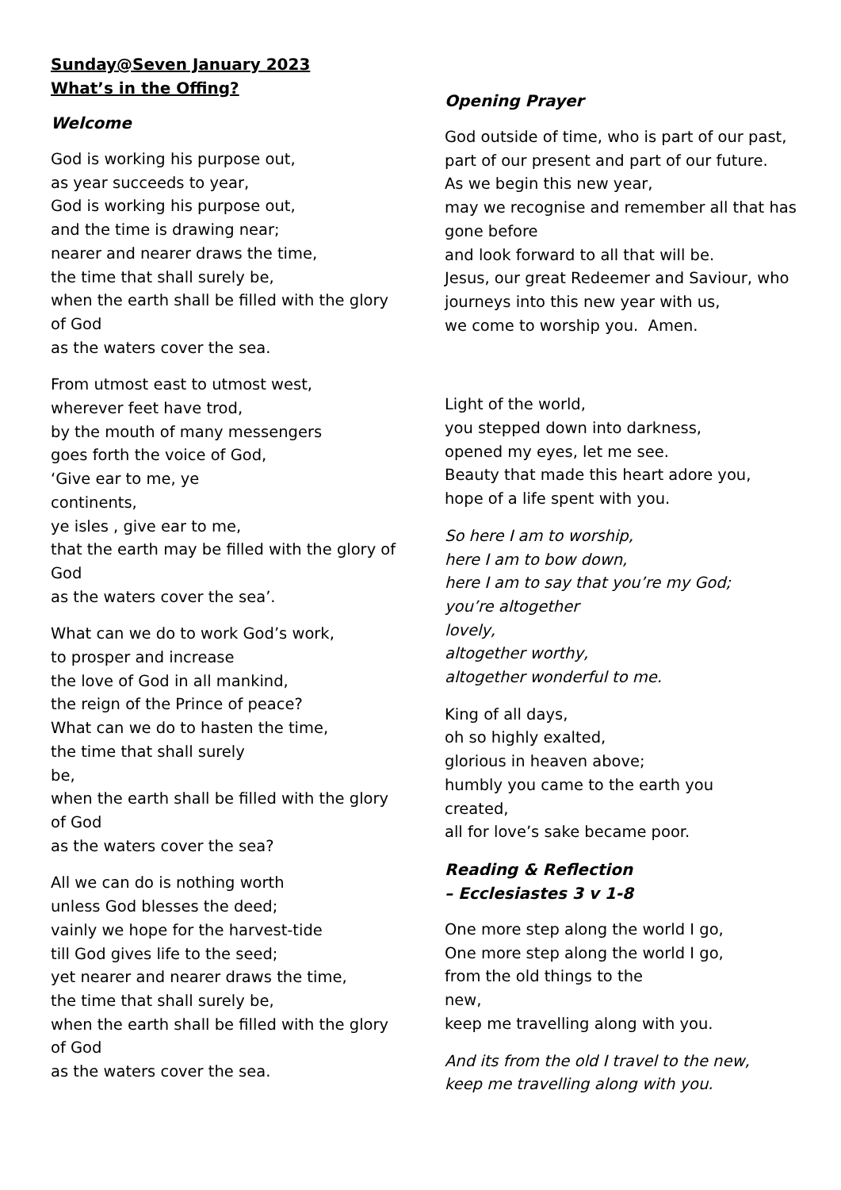Sunday@Seven January 2023
What’s in the Offing?
Welcome
God is working his purpose out,
as year succeeds to year,
God is working his purpose out,
and the time is drawing near;
nearer and nearer draws the time,
the time that shall surely be,
when the earth shall be filled with the glory of God
as the waters cover the sea.
From utmost east to utmost west,
wherever feet have trod,
by the mouth of many messengers
goes forth the voice of God,
‘Give ear to me, ye
continents,
ye isles , give ear to me,
that the earth may be filled with the glory of God
as the waters cover the sea’.
What can we do to work God’s work,
to prosper and increase
the love of God in all mankind,
the reign of the Prince of peace?
What can we do to hasten the time,
the time that shall surely
be,
when the earth shall be filled with the glory of God
as the waters cover the sea?
All we can do is nothing worth
unless God blesses the deed;
vainly we hope for the harvest-tide
till God gives life to the seed;
yet nearer and nearer draws the time,
the time that shall surely be,
when the earth shall be filled with the glory of God
as the waters cover the sea.
Opening Prayer
God outside of time, who is part of our past,
part of our present and part of our future.
As we begin this new year,
may we recognise and remember all that has gone before
and look forward to all that will be.
Jesus, our great Redeemer and Saviour, who journeys into this new year with us,
we come to worship you. Amen.
Light of the world,
you stepped down into darkness,
opened my eyes, let me see.
Beauty that made this heart adore you,
hope of a life spent with you.
So here I am to worship,
here I am to bow down,
here I am to say that you’re my God;
you’re altogether
lovely,
altogether worthy,
altogether wonderful to me.
King of all days,
oh so highly exalted,
glorious in heaven above;
humbly you came to the earth you
created,
all for love’s sake became poor.
Reading & Reflection
– Ecclesiastes 3 v 1-8
One more step along the world I go,
One more step along the world I go,
from the old things to the
new,
keep me travelling along with you.
And its from the old I travel to the new,
keep me travelling along with you.